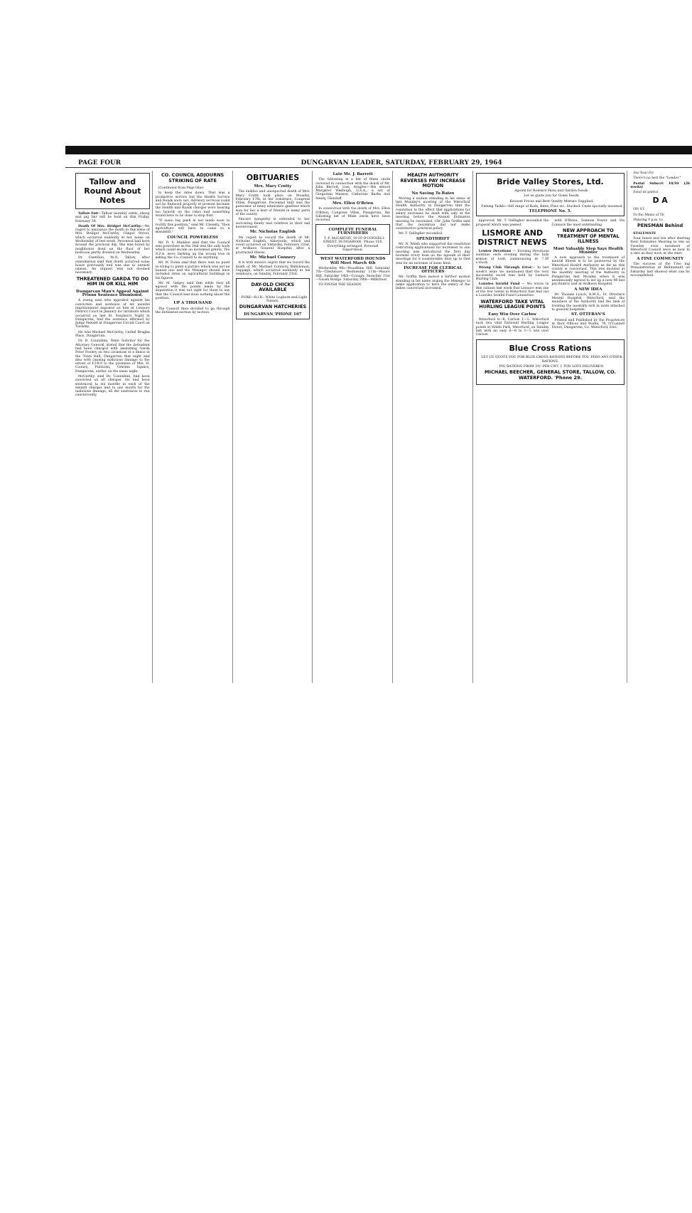PAGE FOUR DUNGARVAN LEADER, SATURDAY, FEBRUARY 29, 1964
Tallow and Round About Notes
Tallow Fair—Tallow monthly cattle, sheep and pig fair will be held on this Friday, February 28.
Death Of Mrs. Bridget McCarthy.—We regret to announce the death in this issue of Mrs. Bridget McCarthy, Chapel Street, which occurred suddenly at her home on Wednesday of last week. Deceased had been around the previous day. She was found by neighbours dead on the floor of her bedroom partly dressed on Wednesday.
Dr. Cantillon, M.O., Tallow, after examination said that death occurred some hours previously and was due to natural causes. An inquest was not deemed necessary.
THREATENED GARDA TO DO HIM IN OR KILL HIM
Dungarvan Man's Appeal Against Prison Sentence Dismissed.
A young man who appealed against his conviction and sentence of six months imprisonment imposed on him at Lismore District Court in January for incidents which occurred on last St. Stephen's Night in Dungarvan, had the sentence affirmed by Judge Fawsitt at Dungarvan Circuit Court on Tuesday.
He was Michael McCarthy, Cathal Brugha Place, Dungarvan.
Dr. D. Counahan, State Solicitor for the Attorney General, stated that the defendant had been charged with assaulting Garda Peter Feeney on two occasions at a dance in the Town Hall, Dungarvan that night and also with causing malicious damage to the extent of £2-8-0 to the premises of Mrs. H. Cooney, Publican, Grattan Square, Dungarvan, earlier on the same night.
McCarthy, said Dr. Counahan, had been convicted on all charges. He had been sentenced to six months in each of the assault charges and to one month for the malicious damage, all the sentences to run concurrently.
CO. COUNCIL ADJOURNS STRIKING OF RATE
(Continued from Page One)
to keep the rates down. That was a productive service but the Health Service and Roads were not. Advisory services could not be financed properly at present because the Health and Roads charges were bearing too heavily on the rates and something would have to be done to stop that.
"If some big push is not made soon to rectify this position," said Mr. Cheasty, "then agriculture will have to come to a standstill."
COUNCIL POWERLESS
Mr. D. S. Madden said that the Council was powerless as the Dail was the only body which could decide on increased grants. The N.F.A. were barking up the wrong tree in asking the Co. Council to do anything.
Mr. W. Foran said that there was no point in trying to paint a picture which was not an honest one and the Manager should have included rates on agricultural buildings in his figures.
Mr. M. Galgey said that while they all agreed with the points made by the deputation it was not right for them to say that the Council had done nothing about the position.
UP A THOUSAND
The Council then decided to go through the Estimates section by section.
OBITUARIES
Mrs. Mary Crotty
The sudden and unexpected death of Mrs. Mary Crotty took place on Monday, February 17th, at her residence, Congress Villas, Dungarvan. Deceased lady was the possessor of many admirable qualities which won for her a host of friends in many parts of the county.
Sincere sympathy is extended to her sorrowing family and relatives in their sad bereavement.
Mr. Nicholas English
We regret to record the death of Mr. Nicholas English, Abbeyside, which sad event occurred on Saturday, February 22nd, at Ardkeen General Hospital, after a protracted illness.
Mr. Michael Connery
It is with sincere regret that we record the death of Mr. Michael Connery, Ballylemon, Cappagh, which occurred suddenly at his residence, on Sunday, February 23rd.
DAY-OLD CHICKS AVAILABLE
PURE—R.I.R.: White Leghorn and Light Sussex.
DUNGARVAN HATCHERIES
DUNGARVAN 'PHONE 107
Late Mr. J. Barrett
The following is a list of Mass cards received in connection with the death of Mr. John Barrett, Lios, Aragles:—His sisters Margaret Wadleigh, U.S.A., a set of Gregorian Masses; Catherine Burke and family, Glenduff.
Mrs. Ellen O'Brien
In connection with the death of Mrs. Ellen O'Brien, Congress Villas, Dungarvan, the following list of Mass cards have been received.
COMPLETE FUNERAL FURNISHERS
T. F. McCARTHY, 19-20 O'CONNELL STREET, DUNGARVAN. 'Phone 318. Everything arranged. Personal Supervision.
WEST WATERFORD HOUNDS Will Meet March 4th
Wednesday 4th—Woodbine Hill. Saturday 7th—Clashmore. Wednesday 11th—Moore Hill. Saturday 14th—Crough. Saturday 21st—Geosh Bridge. Saturday 28th—Millstreet.
TO FINISH THE SEASON
HEALTH AUTHORITY REVERSES PAY INCREASE MOTION
No Saving To Rates
Moving a motion standing in his name at last Monday's meeting of the Waterford Health Authority in Dungarvan that the resolution to the effect that applications for salary increases be dealt with only at the meeting before the Annual Estimates meeting be rescinded, Cllr. John Griffin said that the resolution did not make constructive practical policy.
Mr. T. Gallagher seconded.
SPENDTHRIFT
Mr. N. Walsh who supported the resolution restricting applications for increases to one meeting was introduced the first day because every item on the agenda of their meetings for a considerable time up to that was for an increase of some kind.
INCREASE FOR CLERICAL OFFICERS
Mr. Griffin then moved a further motion standing in his name urging the Manager to make application to have the salary of the ladies concerned increased.
Bride Valley Stores, Ltd.
Agents for Rowan's Farm and Garden Seeds.
Let us quote you for Grass Seeds.
Keenest Prices and Best Quality Mixture Supplied.
Fishing Tackle—full range of Rods, Baits, Flies etc. Stocked. Casts specially mounted
TELEPHONE No. 3.
approved. Mr. T. Gallagher seconded the proposal which was passed.
LISMORE AND DISTRICT NEWS
Lenten Devotions — Evening Devotions continue each evening during the holy season of Lent, commencing at 7.30 o'clock.
Wrong Club Through Error— In last week's issue we mentioned that the very successful social was held by Lismore Hurling Club.
Lourdes Invalid Fund — We wrote in this column last week that Lismore was one of the few towns in Waterford that had not a Lourdes Invalid Fund Committee.
WATERFORD TAKE VITAL HURLING LEAGUE POINTS
Easy Win Over Carlow
Waterford 6—8; Carlow 1—5. Waterford took two vital National Hurling League points at Walsh Park, Waterford, on Sunday last with an easy 6—8 to 1—5 win over Carlow.
with O'Brien, Seamus Power and Vin Connors the most outstanding.
NEW APPROACH TO TREATMENT OF MENTAL ILLNESS
Most Valuable Step Says Health Minister
A new approach to the treatment of mental illness is to be pioneered by the Waterford Health Authority as far as this county is concerned. This was decided at the monthly meeting of the Authority in Dungarvan last Monday when it was unanimously agreed to set up a new 48 bed psychiatric unit at Ardkeen Hospital.
A NEW IDEA
Dr. Thomas Lynch, R.M.S., St. Otteran's Mental Hospital, Waterford, said the members of the Authority had the task of treating the mentally sick in units attached to general hospitals.
ST. OTTERAN'S
Printed and Published by the Proprietors at their Offices and Works, 78, O'Connell Street, Dungarvan, Co. Waterford, Eire.
Blue Cross Rations
LET US QUOTE YOU FOR BLUE CROSS RATIONS BEFORE YOU FEED ANY OTHER RATIONS.
PIG RATIONS FROM 29/- PER CWT. 1 TON LOTS DELIVERED.
MICHAEL BEECHER, GENERAL STORE, TALLOW, CO. WATERFORD. 'Phone 29.
For Your Fri
There's no bett the "Leader."
Postal Subscri 10/10 (26 weeks)
Send us partici
D A
ON ST.
To the Music of Th
Dancing 9 p.m. to
PENSMAN Behind
STALEMATE
Four hours and ten after starting their Estimates Meeting in van on Tuesday even members of Waterford Council were as near to a rate as they were at the start.
A FINE COMMUNITY
The success of the Tree ing Demonstration at Ballinamult on Saturday last showed what can be accomplished.